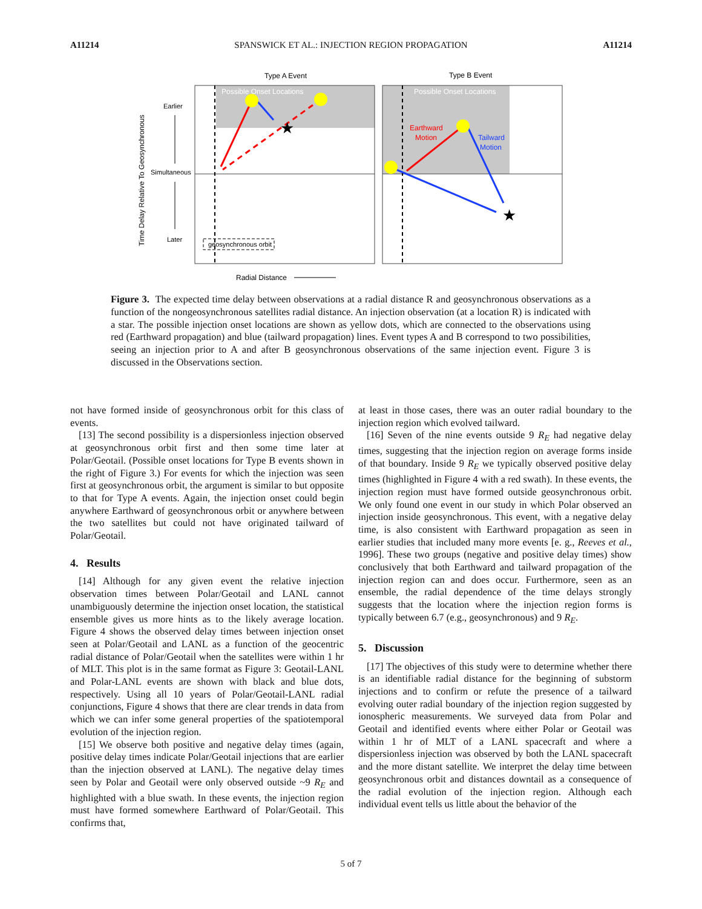A11214 SPANSWICK ET AL.: INJECTION REGION PROPAGATION A11214
Type A Event
Type B Event
Possible Onset Locations
Possible Onset Locations
★
★
Earthward
Motion
Tailward
Motion
Time Delay Relative To Geosynchronous
Earlier
Simultaneous
Later
geosynchronous orbit
Radial Distance
Figure 3. The expected time delay between observations at a radial distance R and geosynchronous observations as a function of the nongeosynchronous satellites radial distance. An injection observation (at a location R) is indicated with a star. The possible injection onset locations are shown as yellow dots, which are connected to the observations using red (Earthward propagation) and blue (tailward propagation) lines. Event types A and B correspond to two possibilities, seeing an injection prior to A and after B geosynchronous observations of the same injection event. Figure 3 is discussed in the Observations section.
not have formed inside of geosynchronous orbit for this class of events.
[13] The second possibility is a dispersionless injection observed at geosynchronous orbit first and then some time later at Polar/Geotail. (Possible onset locations for Type B events shown in the right of Figure 3.) For events for which the injection was seen first at geosynchronous orbit, the argument is similar to but opposite to that for Type A events. Again, the injection onset could begin anywhere Earthward of geosynchronous orbit or anywhere between the two satellites but could not have originated tailward of Polar/Geotail.
4. Results
[14] Although for any given event the relative injection observation times between Polar/Geotail and LANL cannot unambiguously determine the injection onset location, the statistical ensemble gives us more hints as to the likely average location. Figure 4 shows the observed delay times between injection onset seen at Polar/Geotail and LANL as a function of the geocentric radial distance of Polar/Geotail when the satellites were within 1 hr of MLT. This plot is in the same format as Figure 3: Geotail-LANL and Polar-LANL events are shown with black and blue dots, respectively. Using all 10 years of Polar/Geotail-LANL radial conjunctions, Figure 4 shows that there are clear trends in data from which we can infer some general properties of the spatiotemporal evolution of the injection region.
[15] We observe both positive and negative delay times (again, positive delay times indicate Polar/Geotail injections that are earlier than the injection observed at LANL). The negative delay times seen by Polar and Geotail were only observed outside ~9 R<sub>E</sub> and highlighted with a blue swath. In these events, the injection region must have formed somewhere Earthward of Polar/Geotail. This confirms that,
at least in those cases, there was an outer radial boundary to the injection region which evolved tailward.
[16] Seven of the nine events outside 9 R<sub>E</sub> had negative delay times, suggesting that the injection region on average forms inside of that boundary. Inside 9 R<sub>E</sub> we typically observed positive delay times (highlighted in Figure 4 with a red swath). In these events, the injection region must have formed outside geosynchronous orbit. We only found one event in our study in which Polar observed an injection inside geosynchronous. This event, with a negative delay time, is also consistent with Earthward propagation as seen in earlier studies that included many more events [e. g., Reeves et al., 1996]. These two groups (negative and positive delay times) show conclusively that both Earthward and tailward propagation of the injection region can and does occur. Furthermore, seen as an ensemble, the radial dependence of the time delays strongly suggests that the location where the injection region forms is typically between 6.7 (e.g., geosynchronous) and 9 R<sub>E</sub>.
5. Discussion
[17] The objectives of this study were to determine whether there is an identifiable radial distance for the beginning of substorm injections and to confirm or refute the presence of a tailward evolving outer radial boundary of the injection region suggested by ionospheric measurements. We surveyed data from Polar and Geotail and identified events where either Polar or Geotail was within 1 hr of MLT of a LANL spacecraft and where a dispersionless injection was observed by both the LANL spacecraft and the more distant satellite. We interpret the delay time between geosynchronous orbit and distances downtail as a consequence of the radial evolution of the injection region. Although each individual event tells us little about the behavior of the
5 of 7